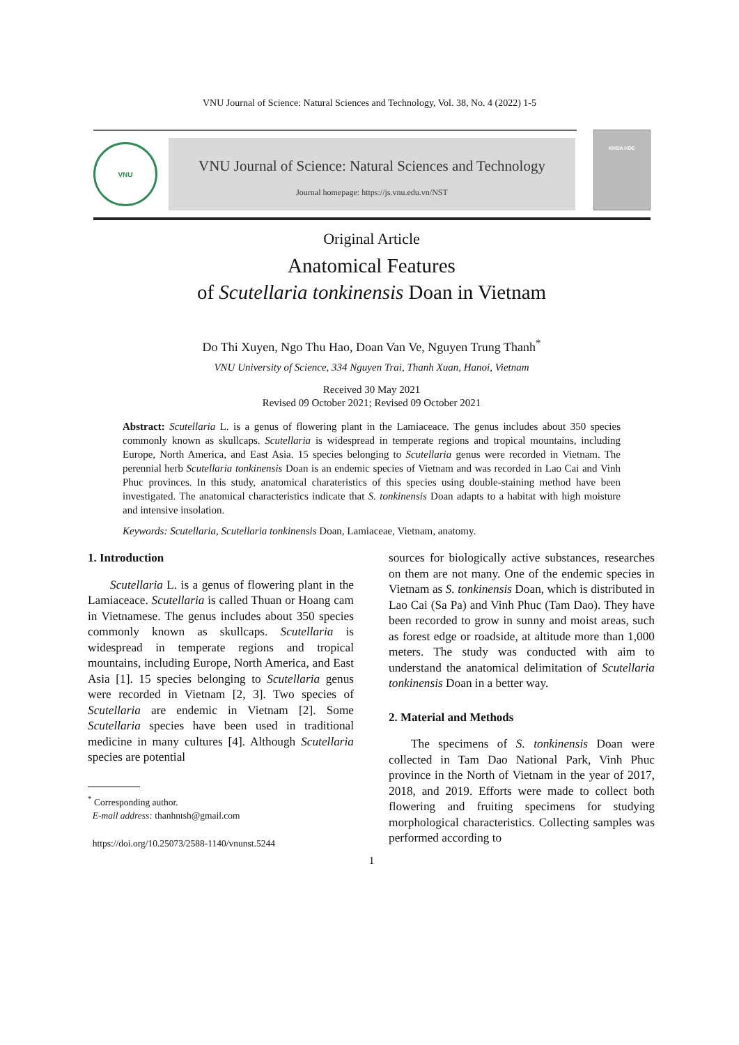VNU Journal of Science: Natural Sciences and Technology, Vol. 38, No. 4 (2022) 1-5
VNU
VNU Journal of Science: Natural Sciences and Technology
Journal homepage: https://js.vnu.edu.vn/NST
KHOA HOC
Original Article
Anatomical Features
of Scutellaria tonkinensis Doan in Vietnam
Do Thi Xuyen, Ngo Thu Hao, Doan Van Ve, Nguyen Trung Thanh<sup>*</sup>
VNU University of Science, 334 Nguyen Trai, Thanh Xuan, Hanoi, Vietnam
Received 30 May 2021
Revised 09 October 2021; Revised 09 October 2021
Abstract: Scutellaria L. is a genus of flowering plant in the Lamiaceace. The genus includes about 350 species commonly known as skullcaps. Scutellaria is widespread in temperate regions and tropical mountains, including Europe, North America, and East Asia. 15 species belonging to Scutellaria genus were recorded in Vietnam. The perennial herb Scutellaria tonkinensis Doan is an endemic species of Vietnam and was recorded in Lao Cai and Vinh Phuc provinces. In this study, anatomical charateristics of this species using double-staining method have been investigated. The anatomical characteristics indicate that S. tonkinensis Doan adapts to a habitat with high moisture and intensive insolation.
Keywords: Scutellaria, Scutellaria tonkinensis Doan, Lamiaceae, Vietnam, anatomy.
1. Introduction
Scutellaria L. is a genus of flowering plant in the Lamiaceace. Scutellaria is called Thuan or Hoang cam in Vietnamese. The genus includes about 350 species commonly known as skullcaps. Scutellaria is widespread in temperate regions and tropical mountains, including Europe, North America, and East Asia [1]. 15 species belonging to Scutellaria genus were recorded in Vietnam [2, 3]. Two species of Scutellaria are endemic in Vietnam [2]. Some Scutellaria species have been used in traditional medicine in many cultures [4]. Although Scutellaria species are potential
<sup>*</sup> Corresponding author.
E-mail address: thanhntsh@gmail.com
https://doi.org/10.25073/2588-1140/vnunst.5244
sources for biologically active substances, researches on them are not many. One of the endemic species in Vietnam as S. tonkinensis Doan, which is distributed in Lao Cai (Sa Pa) and Vinh Phuc (Tam Dao). They have been recorded to grow in sunny and moist areas, such as forest edge or roadside, at altitude more than 1,000 meters. The study was conducted with aim to understand the anatomical delimitation of Scutellaria tonkinensis Doan in a better way.
2. Material and Methods
The specimens of S. tonkinensis Doan were collected in Tam Dao National Park, Vinh Phuc province in the North of Vietnam in the year of 2017, 2018, and 2019. Efforts were made to collect both flowering and fruiting specimens for studying morphological characteristics. Collecting samples was performed according to
1